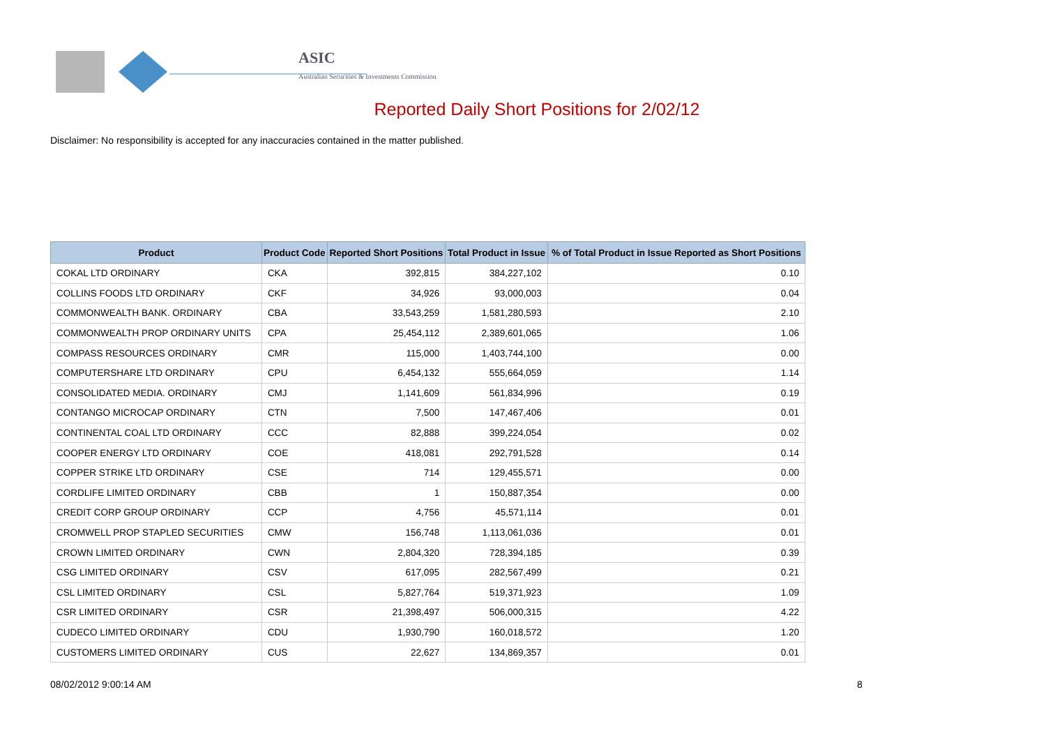ASIC
Australian Securities & Investments Commission
Reported Daily Short Positions for 2/02/12
Disclaimer: No responsibility is accepted for any inaccuracies contained in the matter published.
| Product | Product Code | Reported Short Positions | Total Product in Issue | % of Total Product in Issue Reported as Short Positions |
| --- | --- | --- | --- | --- |
| COKAL LTD ORDINARY | CKA | 392,815 | 384,227,102 | 0.10 |
| COLLINS FOODS LTD ORDINARY | CKF | 34,926 | 93,000,003 | 0.04 |
| COMMONWEALTH BANK. ORDINARY | CBA | 33,543,259 | 1,581,280,593 | 2.10 |
| COMMONWEALTH PROP ORDINARY UNITS | CPA | 25,454,112 | 2,389,601,065 | 1.06 |
| COMPASS RESOURCES ORDINARY | CMR | 115,000 | 1,403,744,100 | 0.00 |
| COMPUTERSHARE LTD ORDINARY | CPU | 6,454,132 | 555,664,059 | 1.14 |
| CONSOLIDATED MEDIA. ORDINARY | CMJ | 1,141,609 | 561,834,996 | 0.19 |
| CONTANGO MICROCAP ORDINARY | CTN | 7,500 | 147,467,406 | 0.01 |
| CONTINENTAL COAL LTD ORDINARY | CCC | 82,888 | 399,224,054 | 0.02 |
| COOPER ENERGY LTD ORDINARY | COE | 418,081 | 292,791,528 | 0.14 |
| COPPER STRIKE LTD ORDINARY | CSE | 714 | 129,455,571 | 0.00 |
| CORDLIFE LIMITED ORDINARY | CBB | 1 | 150,887,354 | 0.00 |
| CREDIT CORP GROUP ORDINARY | CCP | 4,756 | 45,571,114 | 0.01 |
| CROMWELL PROP STAPLED SECURITIES | CMW | 156,748 | 1,113,061,036 | 0.01 |
| CROWN LIMITED ORDINARY | CWN | 2,804,320 | 728,394,185 | 0.39 |
| CSG LIMITED ORDINARY | CSV | 617,095 | 282,567,499 | 0.21 |
| CSL LIMITED ORDINARY | CSL | 5,827,764 | 519,371,923 | 1.09 |
| CSR LIMITED ORDINARY | CSR | 21,398,497 | 506,000,315 | 4.22 |
| CUDECO LIMITED ORDINARY | CDU | 1,930,790 | 160,018,572 | 1.20 |
| CUSTOMERS LIMITED ORDINARY | CUS | 22,627 | 134,869,357 | 0.01 |
08/02/2012 9:00:14 AM 8